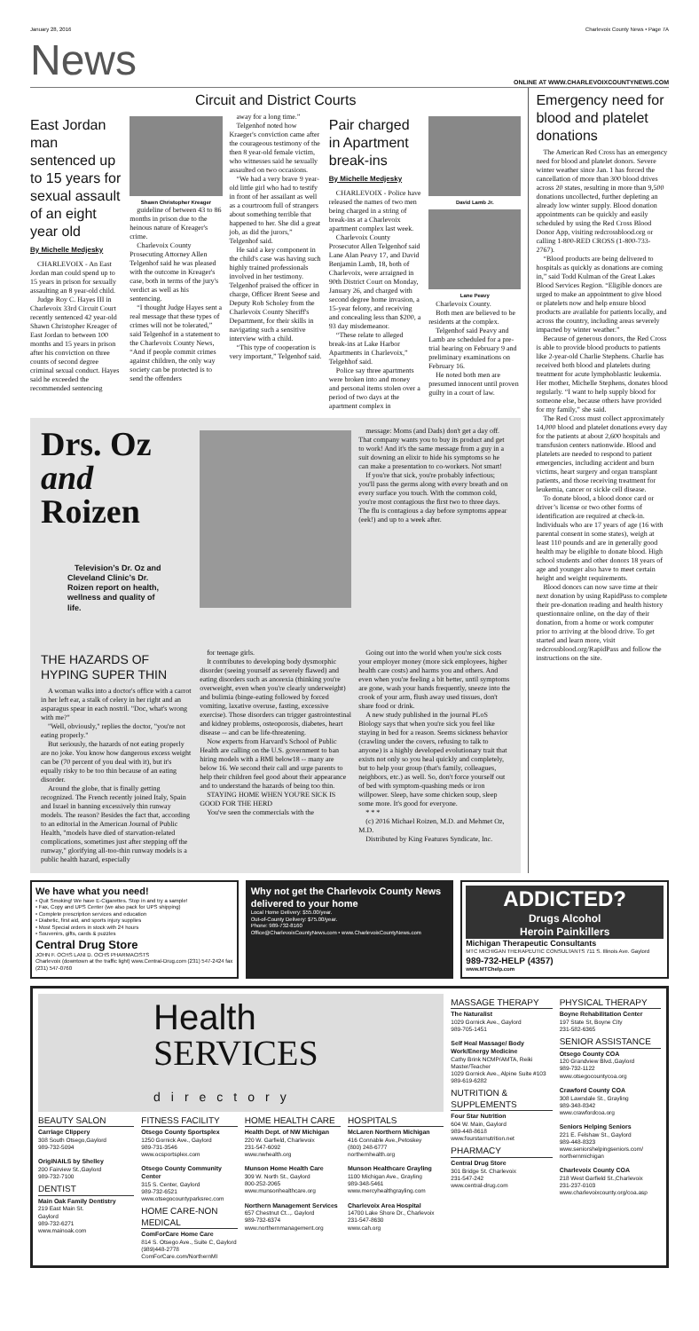January 28, 2016 Charlevoix County News • Page 7A
News
ONLINE AT WWW.CHARLEVOIXCOUNTYNEWS.COM
Circuit and District Courts
East Jordan man sentenced up to 15 years for sexual assault of an eight year old
By Michelle Medjesky
CHARLEVOIX - An East Jordan man could spend up to 15 years in prison for sexually assaulting an 8 year-old child.
Judge Roy C. Hayes III in Charlevoix 33rd Circuit Court recently sentenced 42 year-old Shawn Christopher Kreager of East Jordan to between 100 months and 15 years in prison after his conviction on three counts of second degree criminal sexual conduct. Hayes said he exceeded the recommended sentencing
Shawn Christopher Kreager
guideline of between 43 to 86 months in prison due to the heinous nature of Kreager's crime.
Charlevoix County Prosecuting Attorney Allen Telgenhof said he was pleased with the outcome in Kreager's case, both in terms of the jury's verdict as well as his sentencing.
“I thought Judge Hayes sent a real message that these types of crimes will not be tolerated,” said Telgenhof in a statement to the Charlevoix County News, “And if people commit crimes against children, the only way society can be protected is to send the offenders
away for a long time.”
Telgenhof noted how Kraeger's conviction came after the courageous testimony of the then 8 year-old female victim, who witnesses said he sexually assaulted on two occasions.
“We had a very brave 9 year-old little girl who had to testify in front of her assailant as well as a courtroom full of strangers about something terrible that happened to her. She did a great job, as did the jurors,” Telgenhof said.
He said a key component in the child's case was having such highly trained professionals involved in her testimony. Telgenhof praised the officer in charge, Officer Brent Seese and Deputy Rob Scholey from the Charlevoix County Sheriff's Department, for their skills in navigating such a sensitive interview with a child.
“This type of cooperation is very important,” Telgenhof said.
Pair charged in Apartment break-ins
By Michelle Medjesky
CHARLEVOIX - Police have released the names of two men being charged in a string of break-ins at a Charlevoix apartment complex last week.
Charlevoix County Prosecutor Allen Telgenhof said Lane Alan Peavy 17, and David Benjamin Lamb, 18, both of Charlevoix, were arraigned in 90th District Court on Monday, January 26, and charged with second degree home invasion, a 15-year felony, and receiving and concealing less than $200, a 93 day misdemeanor.
“These relate to alleged break-ins at Lake Harbor Apartments in Charlevoix,” Telgehhof said.
Police say three apartments were broken into and money and personal items stolen over a period of two days at the apartment complex in
David Lamb Jr.
Lane Peavy
Charlevoix County.
Both men are believed to be residents at the complex.
Telgenhof said Peavy and Lamb are scheduled for a pre-trial hearing on February 9 and preliminary examinations on February 16.
He noted both men are presumed innocent until proven guilty in a court of law.
Drs. Oz
and
Roizen
Television’s Dr. Oz and Cleveland Clinic’s Dr. Roizen report on health, wellness and quality of life.
message: Moms (and Dads) don't get a day off. That company wants you to buy its product and get to work! And it's the same message from a guy in a suit downing an elixir to hide his symptoms so he can make a presentation to co-workers. Not smart!
If you're that sick, you're probably infectious; you'll pass the germs along with every breath and on every surface you touch. With the common cold, you're most contagious the first two to three days. The flu is contagious a day before symptoms appear (eek!) and up to a week after.
THE HAZARDS OF HYPING SUPER THIN
A woman walks into a doctor's office with a carrot in her left ear, a stalk of celery in her right and an asparagus spear in each nostril. "Doc, what's wrong with me?"
"Well, obviously," replies the doctor, "you're not eating properly."
But seriously, the hazards of not eating properly are no joke. You know how dangerous excess weight can be (70 percent of you deal with it), but it's equally risky to be too thin because of an eating disorder.
Around the globe, that is finally getting recognized. The French recently joined Italy, Spain and Israel in banning excessively thin runway models. The reason? Besides the fact that, according to an editorial in the American Journal of Public Health, "models have died of starvation-related complications, sometimes just after stepping off the runway," glorifying all-too-thin runway models is a public health hazard, especially
for teenage girls.
It contributes to developing body dysmorphic disorder (seeing yourself as severely flawed) and eating disorders such as anorexia (thinking you're overweight, even when you're clearly underweight) and bulimia (binge-eating followed by forced vomiting, laxative overuse, fasting, excessive exercise). Those disorders can trigger gastrointestinal and kidney problems, osteoporosis, diabetes, heart disease -- and can be life-threatening.
Now experts from Harvard's School of Public Health are calling on the U.S. government to ban hiring models with a BMI below18 -- many are below 16. We second their call and urge parents to help their children feel good about their appearance and to understand the hazards of being too thin.
STAYING HOME WHEN YOU'RE SICK IS GOOD FOR THE HERD
You've seen the commercials with the
Going out into the world when you're sick costs your employer money (more sick employees, higher health care costs) and harms you and others. And even when you're feeling a bit better, until symptoms are gone, wash your hands frequently, sneeze into the crook of your arm, flush away used tissues, don't share food or drink.
A new study published in the journal PLoS Biology says that when you're sick you feel like staying in bed for a reason. Seems sickness behavior (crawling under the covers, refusing to talk to anyone) is a highly developed evolutionary trait that exists not only so you heal quickly and completely, but to help your group (that's family, colleagues, neighbors, etc.) as well. So, don't force yourself out of bed with symptom-quashing meds or iron willpower. Sleep, have some chicken soup, sleep some more. It's good for everyone.
* * *
(c) 2016 Michael Roizen, M.D. and Mehmet Oz, M.D.
Distributed by King Features Syndicate, Inc.
Emergency need for blood and platelet donations
The American Red Cross has an emergency need for blood and platelet donors. Severe winter weather since Jan. 1 has forced the cancellation of more than 300 blood drives across 20 states, resulting in more than 9,500 donations uncollected, further depleting an already low winter supply. Blood donation appointments can be quickly and easily scheduled by using the Red Cross Blood Donor App, visiting redcrossblood.org or calling 1-800-RED CROSS (1-800-733-2767).
“Blood products are being delivered to hospitals as quickly as donations are coming in,” said Todd Kulman of the Great Lakes Blood Services Region. “Eligible donors are urged to make an appointment to give blood or platelets now and help ensure blood products are available for patients locally, and across the country, including areas severely impacted by winter weather.”
Because of generous donors, the Red Cross is able to provide blood products to patients like 2-year-old Charlie Stephens. Charlie has received both blood and platelets during treatment for acute lymphoblastic leukemia. Her mother, Michelle Stephens, donates blood regularly. “I want to help supply blood for someone else, because others have provided for my family,” she said.
The Red Cross must collect approximately 14,000 blood and platelet donations every day for the patients at about 2,600 hospitals and transfusion centers nationwide. Blood and platelets are needed to respond to patient emergencies, including accident and burn victims, heart surgery and organ transplant patients, and those receiving treatment for leukemia, cancer or sickle cell disease.
To donate blood, a blood donor card or driver’s license or two other forms of identification are required at check-in. Individuals who are 17 years of age (16 with parental consent in some states), weigh at least 110 pounds and are in generally good health may be eligible to donate blood. High school students and other donors 18 years of age and younger also have to meet certain height and weight requirements.
Blood donors can now save time at their next donation by using RapidPass to complete their pre-donation reading and health history questionnaire online, on the day of their donation, from a home or work computer prior to arriving at the blood drive. To get started and learn more, visit redcrossblood.org/RapidPass and follow the instructions on the site.
We have what you need!
• Quit Smoking! We have E-Cigarettes. Stop in and try a sample!
• Fax, Copy and UPS Center (we also pack for UPS shipping)
• Complete prescription services and education
• Diabetic, first aid, and sports injury supplies
• Most Special orders in stock with 24 hours
• Souvenirs, gifts, cards & puzzles
Central Drug Store
JOHN F. OCHS LANI D. OCHS PHARMACISTS
Charlevoix (downtown at the traffic light) www.Central-Drug.com (231) 547-2424 fax (231) 547-0760
Why not get the Charlevoix County News delivered to your home
Local Home Delivery: $55.00/year.
Out-of-County Delivery: $75.00/year.
Phone: 989-732-8160
Office@CharlevoixCountyNews.com • www.CharlevoixCountyNews.com
ADDICTED?
Drugs Alcohol
Heroin Painkillers
Michigan Therapeutic Consultants
MTC MICHIGAN THERAPEUTIC CONSULTANTS 711 S. Illinois Ave. Gaylord 989-732-HELP (4357)
www.MTChelp.com
Health
SERVICES
directory
BEAUTY SALON
Carriage Clippery
308 South Otsego,Gaylord
989-732-5094
OrigiNAILS by Shelley
200 Fairview St.,Gaylord
989-732-7100
DENTIST
Main Oak Family Dentistry
219 East Main St.
Gaylord
989-732-6271
www.mainoak.com
FITNESS FACILITY
Otsego County Sportsplex
1250 Gornick Ave., Gaylord
989-731-3546
www.ocsportsplex.com
Otsego County Community Center
315 S. Center, Gaylord
989-732-6521
www.otsegocountyparksrec.com
HOME CARE-NON MEDICAL
ComForCare Home Care
814 S. Otsego Ave., Suite C, Gaylord
(989)448-2778
ComForCare.com/NorthernMI
HOME HEALTH CARE
Health Dept. of NW Michigan
220 W. Garfield, Charlevoix
231-547-6092
www.nwhealth.org
Munson Home Health Care
309 W. North St., Gaylord
800-252-2065
www.munsonhealthcare.org
Northern Management Services
657 Chestnut Ct..,. Gaylord
989-732-6374
www.northernmanagement.org
HOSPITALS
McLaren Northern Michigan
416 Connable Ave.,Petoskey
(800) 248-6777
northernhealth.org
Munson Healthcare Grayling
1100 Michigan Ave., Grayling
989-348-5461
www.mercyhealthgrayling.com
Charlevoix Area Hospital
14700 Lake Shore Dr., Charlevoix
231-547-8630
www.cah.org
MASSAGE THERAPY
The Naturalist
1029 Gornick Ave., Gaylord
989-705-1451
Self Heal Massage/ Body Work/Energy Medicine
Cathy Brink NCMP/AMTA, Reiki Master/Teacher
1029 Gornick Ave., Alpine Suite #103
989-619-6282
NUTRITION & SUPPLEMENTS
Four Star Nutrition
604 W. Main, Gaylord
989-448-8618
www.fourstarnutrition.net
PHARMACY
Central Drug Store
301 Bridge St. Charlevoix
231-547-242
www.central-drug.com
PHYSICAL THERAPY
Boyne Rehabilitation Center
197 State St, Boyne City
231-582-6365
SENIOR ASSISTANCE
Otsego County COA
120 Grandview Blvd.,Gaylord
989-732-1122
www.otsegocountycoa.org
Crawford County COA
308 Lawndale St., Grayling
989-348-8342
www.crawfordcoa.org
Seniors Helping Seniors
221 E. Felshaw St., Gaylord
989-448-8323
www.seniorshelpingseniors.com/ northernmichigan
Charlevoix County COA
218 West Garfield St.,Charlevoix
231-237-0103
www.charlevoixcounty.org/coa.asp